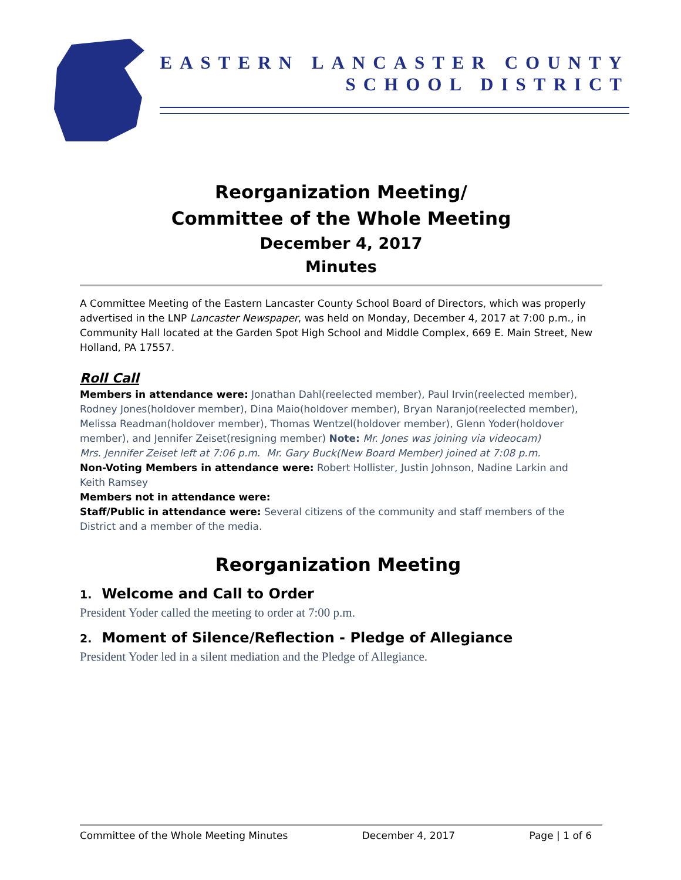EASTERN LANCASTER COUNTY
SCHOOL DISTRICT
Reorganization Meeting/
Committee of the Whole Meeting
December 4, 2017
Minutes
A Committee Meeting of the Eastern Lancaster County School Board of Directors, which was properly advertised in the LNP Lancaster Newspaper, was held on Monday, December 4, 2017 at 7:00 p.m., in Community Hall located at the Garden Spot High School and Middle Complex, 669 E. Main Street, New Holland, PA 17557.
Roll Call
Members in attendance were: Jonathan Dahl(reelected member), Paul Irvin(reelected member), Rodney Jones(holdover member), Dina Maio(holdover member), Bryan Naranjo(reelected member), Melissa Readman(holdover member), Thomas Wentzel(holdover member), Glenn Yoder(holdover member), and Jennifer Zeiset(resigning member) Note: Mr. Jones was joining via videocam)
Mrs. Jennifer Zeiset left at 7:06 p.m. Mr. Gary Buck(New Board Member) joined at 7:08 p.m.
Non-Voting Members in attendance were: Robert Hollister, Justin Johnson, Nadine Larkin and Keith Ramsey
Members not in attendance were:
Staff/Public in attendance were: Several citizens of the community and staff members of the District and a member of the media.
Reorganization Meeting
1. Welcome and Call to Order
President Yoder called the meeting to order at 7:00 p.m.
2. Moment of Silence/Reflection - Pledge of Allegiance
President Yoder led in a silent mediation and the Pledge of Allegiance.
Committee of the Whole Meeting Minutes December 4, 2017 Page | 1 of 6